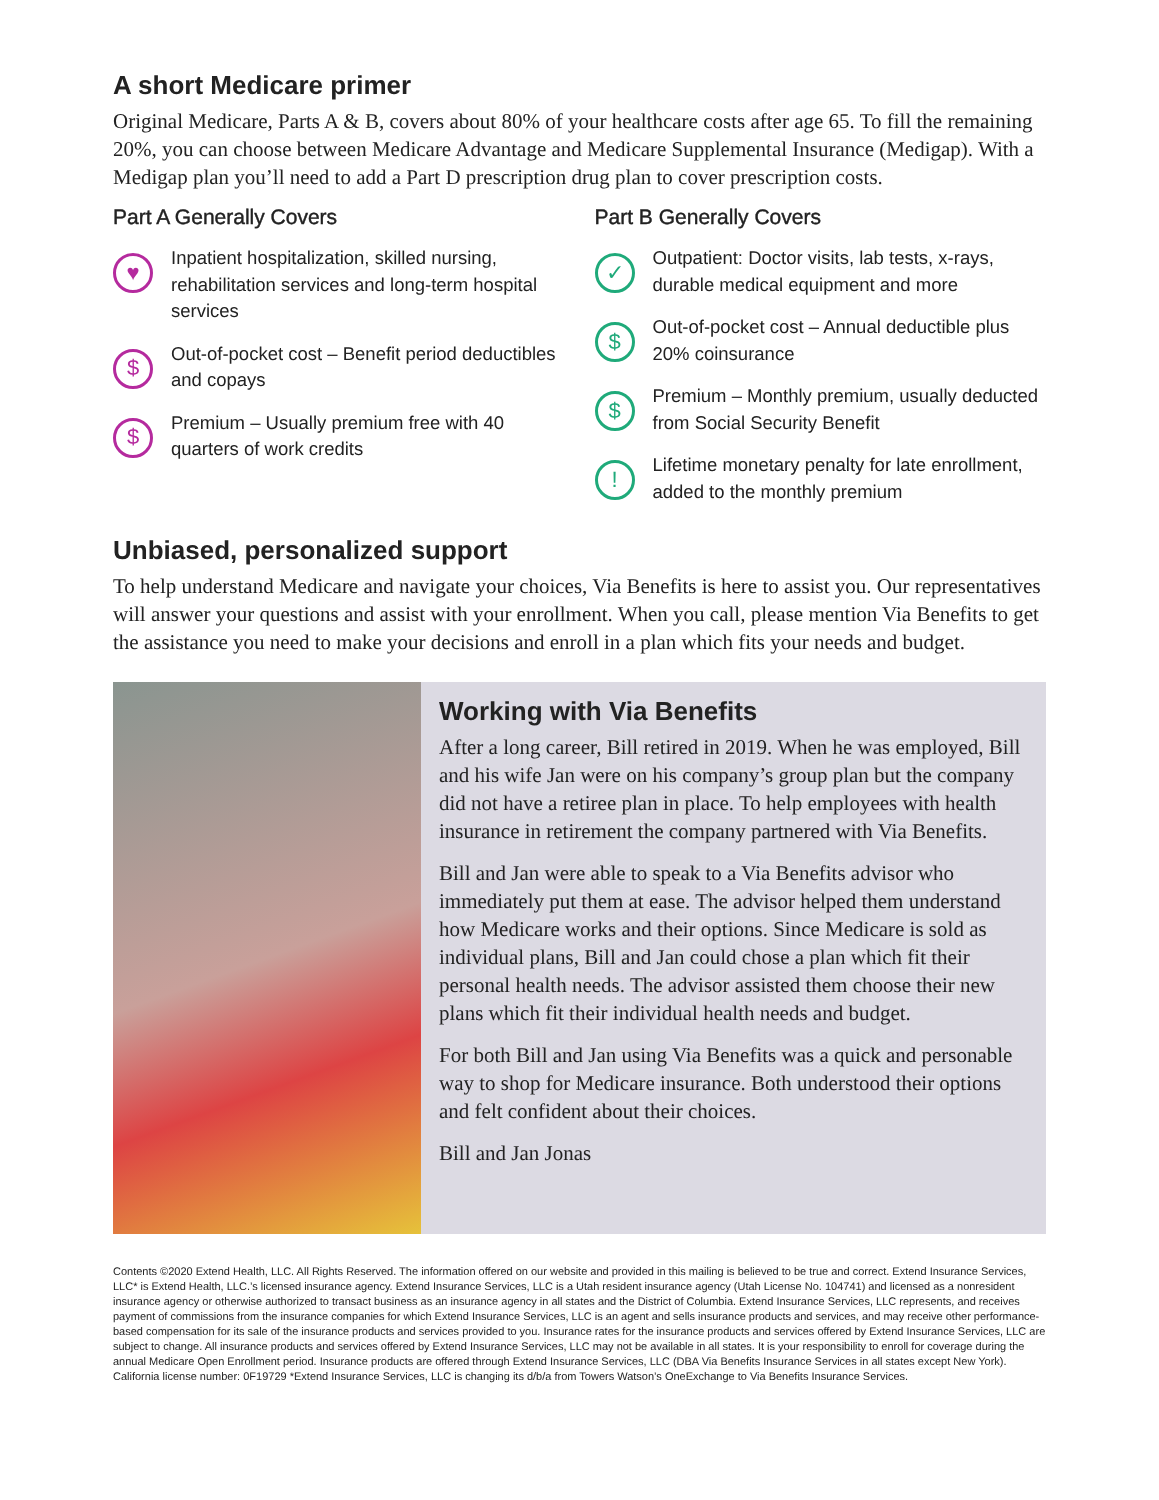A short Medicare primer
Original Medicare, Parts A & B, covers about 80% of your healthcare costs after age 65. To fill the remaining 20%, you can choose between Medicare Advantage and Medicare Supplemental Insurance (Medigap). With a Medigap plan you’ll need to add a Part D prescription drug plan to cover prescription costs.
Part A Generally Covers
♥
Inpatient hospitalization, skilled nursing, rehabilitation services and long-term hospital services
$
Out-of-pocket cost – Benefit period deductibles and copays
$
Premium – Usually premium free with 40 quarters of work credits
Part B Generally Covers
✓
Outpatient: Doctor visits, lab tests, x-rays, durable medical equipment and more
$
Out-of-pocket cost – Annual deductible plus 20% coinsurance
$
Premium – Monthly premium, usually deducted from Social Security Benefit
!
Lifetime monetary penalty for late enrollment, added to the monthly premium
Unbiased, personalized support
To help understand Medicare and navigate your choices, Via Benefits is here to assist you. Our representatives will answer your questions and assist with your enrollment. When you call, please mention Via Benefits to get the assistance you need to make your decisions and enroll in a plan which fits your needs and budget.
Working with Via Benefits
After a long career, Bill retired in 2019. When he was employed, Bill and his wife Jan were on his company’s group plan but the company did not have a retiree plan in place. To help employees with health insurance in retirement the company partnered with Via Benefits.
Bill and Jan were able to speak to a Via Benefits advisor who immediately put them at ease. The advisor helped them understand how Medicare works and their options. Since Medicare is sold as individual plans, Bill and Jan could chose a plan which fit their personal health needs. The advisor assisted them choose their new plans which fit their individual health needs and budget.
For both Bill and Jan using Via Benefits was a quick and personable way to shop for Medicare insurance. Both understood their options and felt confident about their choices.
Bill and Jan Jonas
Contents ©2020 Extend Health, LLC. All Rights Reserved. The information offered on our website and provided in this mailing is believed to be true and correct. Extend Insurance Services, LLC* is Extend Health, LLC.’s licensed insurance agency. Extend Insurance Services, LLC is a Utah resident insurance agency (Utah License No. 104741) and licensed as a nonresident insurance agency or otherwise authorized to transact business as an insurance agency in all states and the District of Columbia. Extend Insurance Services, LLC represents, and receives payment of commissions from the insurance companies for which Extend Insurance Services, LLC is an agent and sells insurance products and services, and may receive other performance-based compensation for its sale of the insurance products and services provided to you. Insurance rates for the insurance products and services offered by Extend Insurance Services, LLC are subject to change. All insurance products and services offered by Extend Insurance Services, LLC may not be available in all states. It is your responsibility to enroll for coverage during the annual Medicare Open Enrollment period. Insurance products are offered through Extend Insurance Services, LLC (DBA Via Benefits Insurance Services in all states except New York). California license number: 0F19729 *Extend Insurance Services, LLC is changing its d/b/a from Towers Watson’s OneExchange to Via Benefits Insurance Services.